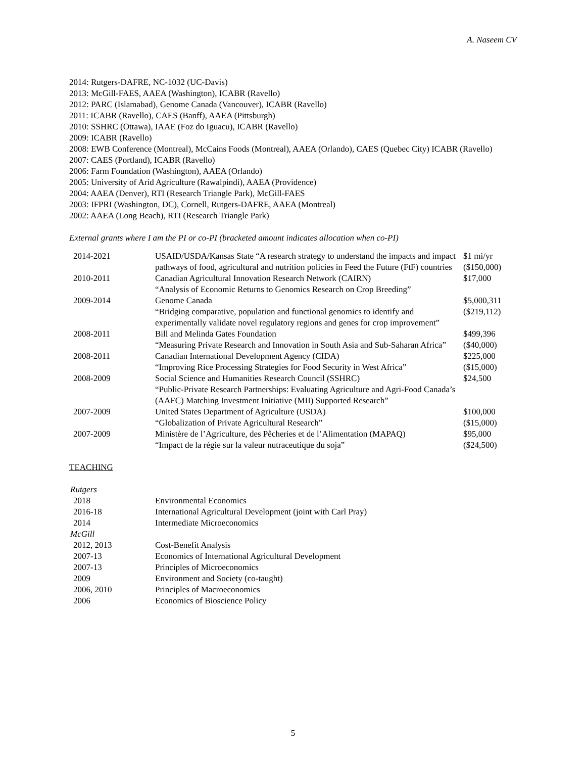A. Naseem CV
2014: Rutgers-DAFRE, NC-1032 (UC-Davis)
2013: McGill-FAES, AAEA (Washington), ICABR (Ravello)
2012: PARC (Islamabad), Genome Canada (Vancouver), ICABR (Ravello)
2011: ICABR (Ravello), CAES (Banff), AAEA (Pittsburgh)
2010: SSHRC (Ottawa), IAAE (Foz do Iguacu), ICABR (Ravello)
2009: ICABR (Ravello)
2008: EWB Conference (Montreal), McCains Foods (Montreal), AAEA (Orlando), CAES (Quebec City) ICABR (Ravello)
2007: CAES (Portland), ICABR (Ravello)
2006: Farm Foundation (Washington), AAEA (Orlando)
2005: University of Arid Agriculture (Rawalpindi), AAEA (Providence)
2004: AAEA (Denver), RTI (Research Triangle Park), McGill-FAES
2003: IFPRI (Washington, DC), Cornell, Rutgers-DAFRE, AAEA (Montreal)
2002: AAEA (Long Beach), RTI (Research Triangle Park)
External grants where I am the PI or co-PI (bracketed amount indicates allocation when co-PI)
| 2014-2021 | USAID/USDA/Kansas State “A research strategy to understand the impacts and impact pathways of food, agricultural and nutrition policies in Feed the Future (FtF) countries | $1 mi/yr ($150,000) |
| 2010-2011 | Canadian Agricultural Innovation Research Network (CAIRN) “Analysis of Economic Returns to Genomics Research on Crop Breeding” | $17,000 |
| 2009-2014 | Genome Canada “Bridging comparative, population and functional genomics to identify and experimentally validate novel regulatory regions and genes for crop improvement” | $5,000,311 ($219,112) |
| 2008-2011 | Bill and Melinda Gates Foundation “Measuring Private Research and Innovation in South Asia and Sub-Saharan Africa” | $499,396 ($40,000) |
| 2008-2011 | Canadian International Development Agency (CIDA) “Improving Rice Processing Strategies for Food Security in West Africa” | $225,000 ($15,000) |
| 2008-2009 | Social Science and Humanities Research Council (SSHRC) “Public-Private Research Partnerships: Evaluating Agriculture and Agri-Food Canada’s (AAFC) Matching Investment Initiative (MII) Supported Research” | $24,500 |
| 2007-2009 | United States Department of Agriculture (USDA) “Globalization of Private Agricultural Research” | $100,000 ($15,000) |
| 2007-2009 | Ministère de l’Agriculture, des Pêcheries et de l’Alimentation (MAPAQ) “Impact de la régie sur la valeur nutraceutique du soja” | $95,000 ($24,500) |
TEACHING
| Rutgers | |
| 2018 | Environmental Economics |
| 2016-18 | International Agricultural Development (joint with Carl Pray) |
| 2014 | Intermediate Microeconomics |
| McGill | |
| 2012, 2013 | Cost-Benefit Analysis |
| 2007-13 | Economics of International Agricultural Development |
| 2007-13 | Principles of Microeconomics |
| 2009 | Environment and Society (co-taught) |
| 2006, 2010 | Principles of Macroeconomics |
| 2006 | Economics of Bioscience Policy |
5